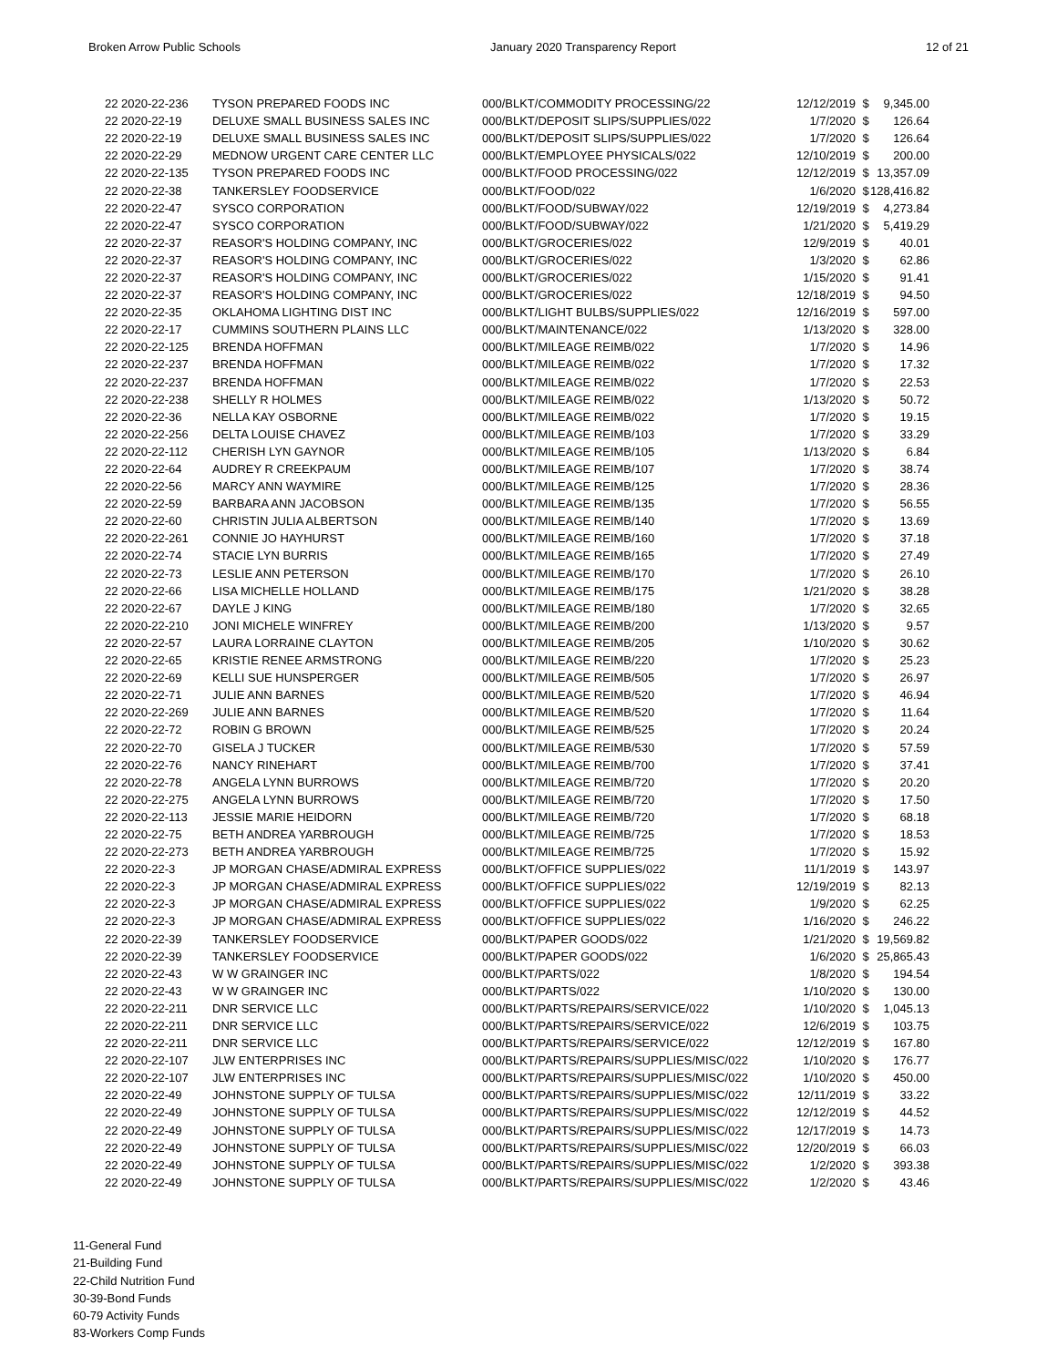Broken Arrow Public Schools January 2020 Transparency Report 12 of 21
| 22 2020-22-236 | TYSON PREPARED FOODS INC | 000/BLKT/COMMODITY PROCESSING/22 | 12/12/2019 | $ | 9,345.00 |
| 22 2020-22-19 | DELUXE SMALL BUSINESS SALES INC | 000/BLKT/DEPOSIT SLIPS/SUPPLIES/022 | 1/7/2020 | $ | 126.64 |
| 22 2020-22-19 | DELUXE SMALL BUSINESS SALES INC | 000/BLKT/DEPOSIT SLIPS/SUPPLIES/022 | 1/7/2020 | $ | 126.64 |
| 22 2020-22-29 | MEDNOW URGENT CARE CENTER LLC | 000/BLKT/EMPLOYEE PHYSICALS/022 | 12/10/2019 | $ | 200.00 |
| 22 2020-22-135 | TYSON PREPARED FOODS INC | 000/BLKT/FOOD PROCESSING/022 | 12/12/2019 | $ | 13,357.09 |
| 22 2020-22-38 | TANKERSLEY FOODSERVICE | 000/BLKT/FOOD/022 | 1/6/2020 | $ | 128,416.82 |
| 22 2020-22-47 | SYSCO CORPORATION | 000/BLKT/FOOD/SUBWAY/022 | 12/19/2019 | $ | 4,273.84 |
| 22 2020-22-47 | SYSCO CORPORATION | 000/BLKT/FOOD/SUBWAY/022 | 1/21/2020 | $ | 5,419.29 |
| 22 2020-22-37 | REASOR'S HOLDING COMPANY, INC | 000/BLKT/GROCERIES/022 | 12/9/2019 | $ | 40.01 |
| 22 2020-22-37 | REASOR'S HOLDING COMPANY, INC | 000/BLKT/GROCERIES/022 | 1/3/2020 | $ | 62.86 |
| 22 2020-22-37 | REASOR'S HOLDING COMPANY, INC | 000/BLKT/GROCERIES/022 | 1/15/2020 | $ | 91.41 |
| 22 2020-22-37 | REASOR'S HOLDING COMPANY, INC | 000/BLKT/GROCERIES/022 | 12/18/2019 | $ | 94.50 |
| 22 2020-22-35 | OKLAHOMA LIGHTING DIST INC | 000/BLKT/LIGHT BULBS/SUPPLIES/022 | 12/16/2019 | $ | 597.00 |
| 22 2020-22-17 | CUMMINS SOUTHERN PLAINS LLC | 000/BLKT/MAINTENANCE/022 | 1/13/2020 | $ | 328.00 |
| 22 2020-22-125 | BRENDA HOFFMAN | 000/BLKT/MILEAGE REIMB/022 | 1/7/2020 | $ | 14.96 |
| 22 2020-22-237 | BRENDA HOFFMAN | 000/BLKT/MILEAGE REIMB/022 | 1/7/2020 | $ | 17.32 |
| 22 2020-22-237 | BRENDA HOFFMAN | 000/BLKT/MILEAGE REIMB/022 | 1/7/2020 | $ | 22.53 |
| 22 2020-22-238 | SHELLY R HOLMES | 000/BLKT/MILEAGE REIMB/022 | 1/13/2020 | $ | 50.72 |
| 22 2020-22-36 | NELLA KAY OSBORNE | 000/BLKT/MILEAGE REIMB/022 | 1/7/2020 | $ | 19.15 |
| 22 2020-22-256 | DELTA LOUISE CHAVEZ | 000/BLKT/MILEAGE REIMB/103 | 1/7/2020 | $ | 33.29 |
| 22 2020-22-112 | CHERISH LYN GAYNOR | 000/BLKT/MILEAGE REIMB/105 | 1/13/2020 | $ | 6.84 |
| 22 2020-22-64 | AUDREY R CREEKPAUM | 000/BLKT/MILEAGE REIMB/107 | 1/7/2020 | $ | 38.74 |
| 22 2020-22-56 | MARCY ANN WAYMIRE | 000/BLKT/MILEAGE REIMB/125 | 1/7/2020 | $ | 28.36 |
| 22 2020-22-59 | BARBARA ANN JACOBSON | 000/BLKT/MILEAGE REIMB/135 | 1/7/2020 | $ | 56.55 |
| 22 2020-22-60 | CHRISTIN JULIA ALBERTSON | 000/BLKT/MILEAGE REIMB/140 | 1/7/2020 | $ | 13.69 |
| 22 2020-22-261 | CONNIE JO HAYHURST | 000/BLKT/MILEAGE REIMB/160 | 1/7/2020 | $ | 37.18 |
| 22 2020-22-74 | STACIE LYN BURRIS | 000/BLKT/MILEAGE REIMB/165 | 1/7/2020 | $ | 27.49 |
| 22 2020-22-73 | LESLIE ANN PETERSON | 000/BLKT/MILEAGE REIMB/170 | 1/7/2020 | $ | 26.10 |
| 22 2020-22-66 | LISA MICHELLE HOLLAND | 000/BLKT/MILEAGE REIMB/175 | 1/21/2020 | $ | 38.28 |
| 22 2020-22-67 | DAYLE J KING | 000/BLKT/MILEAGE REIMB/180 | 1/7/2020 | $ | 32.65 |
| 22 2020-22-210 | JONI MICHELE WINFREY | 000/BLKT/MILEAGE REIMB/200 | 1/13/2020 | $ | 9.57 |
| 22 2020-22-57 | LAURA LORRAINE CLAYTON | 000/BLKT/MILEAGE REIMB/205 | 1/10/2020 | $ | 30.62 |
| 22 2020-22-65 | KRISTIE RENEE ARMSTRONG | 000/BLKT/MILEAGE REIMB/220 | 1/7/2020 | $ | 25.23 |
| 22 2020-22-69 | KELLI SUE HUNSPERGER | 000/BLKT/MILEAGE REIMB/505 | 1/7/2020 | $ | 26.97 |
| 22 2020-22-71 | JULIE ANN BARNES | 000/BLKT/MILEAGE REIMB/520 | 1/7/2020 | $ | 46.94 |
| 22 2020-22-269 | JULIE ANN BARNES | 000/BLKT/MILEAGE REIMB/520 | 1/7/2020 | $ | 11.64 |
| 22 2020-22-72 | ROBIN G BROWN | 000/BLKT/MILEAGE REIMB/525 | 1/7/2020 | $ | 20.24 |
| 22 2020-22-70 | GISELA J TUCKER | 000/BLKT/MILEAGE REIMB/530 | 1/7/2020 | $ | 57.59 |
| 22 2020-22-76 | NANCY RINEHART | 000/BLKT/MILEAGE REIMB/700 | 1/7/2020 | $ | 37.41 |
| 22 2020-22-78 | ANGELA LYNN BURROWS | 000/BLKT/MILEAGE REIMB/720 | 1/7/2020 | $ | 20.20 |
| 22 2020-22-275 | ANGELA LYNN BURROWS | 000/BLKT/MILEAGE REIMB/720 | 1/7/2020 | $ | 17.50 |
| 22 2020-22-113 | JESSIE MARIE HEIDORN | 000/BLKT/MILEAGE REIMB/720 | 1/7/2020 | $ | 68.18 |
| 22 2020-22-75 | BETH ANDREA YARBROUGH | 000/BLKT/MILEAGE REIMB/725 | 1/7/2020 | $ | 18.53 |
| 22 2020-22-273 | BETH ANDREA YARBROUGH | 000/BLKT/MILEAGE REIMB/725 | 1/7/2020 | $ | 15.92 |
| 22 2020-22-3 | JP MORGAN CHASE/ADMIRAL EXPRESS | 000/BLKT/OFFICE SUPPLIES/022 | 11/1/2019 | $ | 143.97 |
| 22 2020-22-3 | JP MORGAN CHASE/ADMIRAL EXPRESS | 000/BLKT/OFFICE SUPPLIES/022 | 12/19/2019 | $ | 82.13 |
| 22 2020-22-3 | JP MORGAN CHASE/ADMIRAL EXPRESS | 000/BLKT/OFFICE SUPPLIES/022 | 1/9/2020 | $ | 62.25 |
| 22 2020-22-3 | JP MORGAN CHASE/ADMIRAL EXPRESS | 000/BLKT/OFFICE SUPPLIES/022 | 1/16/2020 | $ | 246.22 |
| 22 2020-22-39 | TANKERSLEY FOODSERVICE | 000/BLKT/PAPER GOODS/022 | 1/21/2020 | $ | 19,569.82 |
| 22 2020-22-39 | TANKERSLEY FOODSERVICE | 000/BLKT/PAPER GOODS/022 | 1/6/2020 | $ | 25,865.43 |
| 22 2020-22-43 | W W GRAINGER INC | 000/BLKT/PARTS/022 | 1/8/2020 | $ | 194.54 |
| 22 2020-22-43 | W W GRAINGER INC | 000/BLKT/PARTS/022 | 1/10/2020 | $ | 130.00 |
| 22 2020-22-211 | DNR SERVICE LLC | 000/BLKT/PARTS/REPAIRS/SERVICE/022 | 1/10/2020 | $ | 1,045.13 |
| 22 2020-22-211 | DNR SERVICE LLC | 000/BLKT/PARTS/REPAIRS/SERVICE/022 | 12/6/2019 | $ | 103.75 |
| 22 2020-22-211 | DNR SERVICE LLC | 000/BLKT/PARTS/REPAIRS/SERVICE/022 | 12/12/2019 | $ | 167.80 |
| 22 2020-22-107 | JLW ENTERPRISES INC | 000/BLKT/PARTS/REPAIRS/SUPPLIES/MISC/022 | 1/10/2020 | $ | 176.77 |
| 22 2020-22-107 | JLW ENTERPRISES INC | 000/BLKT/PARTS/REPAIRS/SUPPLIES/MISC/022 | 1/10/2020 | $ | 450.00 |
| 22 2020-22-49 | JOHNSTONE SUPPLY OF TULSA | 000/BLKT/PARTS/REPAIRS/SUPPLIES/MISC/022 | 12/11/2019 | $ | 33.22 |
| 22 2020-22-49 | JOHNSTONE SUPPLY OF TULSA | 000/BLKT/PARTS/REPAIRS/SUPPLIES/MISC/022 | 12/12/2019 | $ | 44.52 |
| 22 2020-22-49 | JOHNSTONE SUPPLY OF TULSA | 000/BLKT/PARTS/REPAIRS/SUPPLIES/MISC/022 | 12/17/2019 | $ | 14.73 |
| 22 2020-22-49 | JOHNSTONE SUPPLY OF TULSA | 000/BLKT/PARTS/REPAIRS/SUPPLIES/MISC/022 | 12/20/2019 | $ | 66.03 |
| 22 2020-22-49 | JOHNSTONE SUPPLY OF TULSA | 000/BLKT/PARTS/REPAIRS/SUPPLIES/MISC/022 | 1/2/2020 | $ | 393.38 |
| 22 2020-22-49 | JOHNSTONE SUPPLY OF TULSA | 000/BLKT/PARTS/REPAIRS/SUPPLIES/MISC/022 | 1/2/2020 | $ | 43.46 |
11-General Fund
21-Building Fund
22-Child Nutrition Fund
30-39-Bond Funds
60-79 Activity Funds
83-Workers Comp Funds